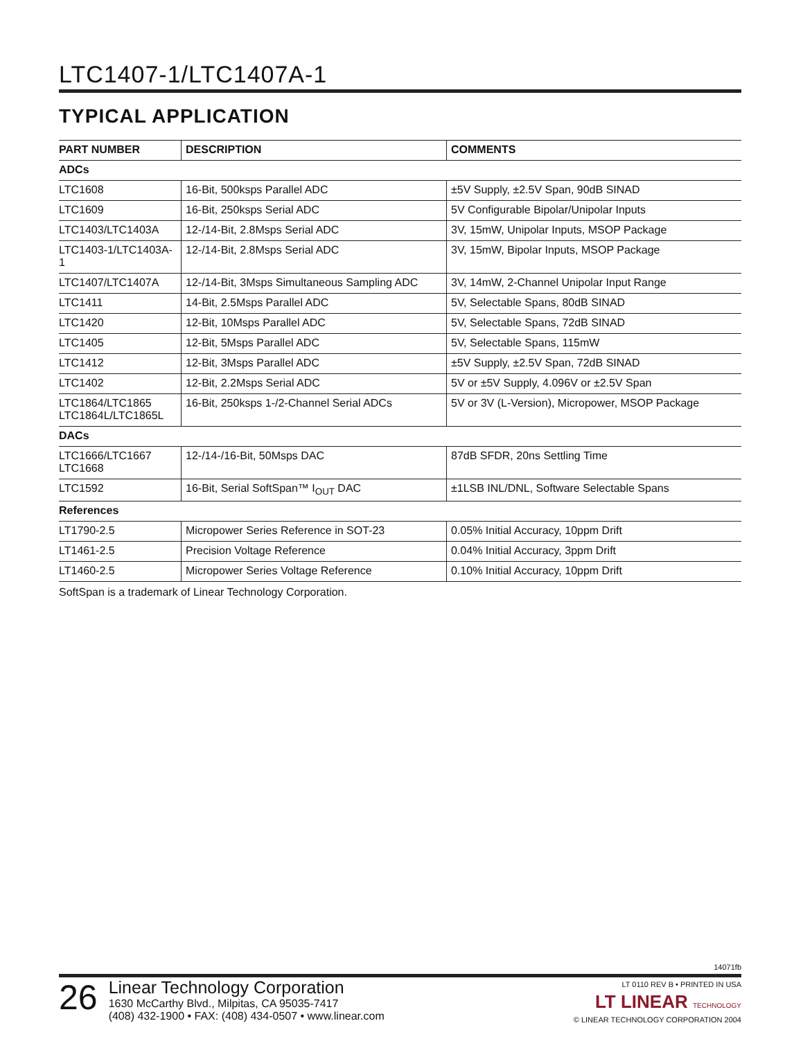LTC1407-1/LTC1407A-1
TYPICAL APPLICATION
| PART NUMBER | DESCRIPTION | COMMENTS |
| --- | --- | --- |
| ADCs | | |
| LTC1608 | 16-Bit, 500ksps Parallel ADC | ±5V Supply, ±2.5V Span, 90dB SINAD |
| LTC1609 | 16-Bit, 250ksps Serial ADC | 5V Configurable Bipolar/Unipolar Inputs |
| LTC1403/LTC1403A | 12-/14-Bit, 2.8Msps Serial ADC | 3V, 15mW, Unipolar Inputs, MSOP Package |
| LTC1403-1/LTC1403A-1 | 12-/14-Bit, 2.8Msps Serial ADC | 3V, 15mW, Bipolar Inputs, MSOP Package |
| LTC1407/LTC1407A | 12-/14-Bit, 3Msps Simultaneous Sampling ADC | 3V, 14mW, 2-Channel Unipolar Input Range |
| LTC1411 | 14-Bit, 2.5Msps Parallel ADC | 5V, Selectable Spans, 80dB SINAD |
| LTC1420 | 12-Bit, 10Msps Parallel ADC | 5V, Selectable Spans, 72dB SINAD |
| LTC1405 | 12-Bit, 5Msps Parallel ADC | 5V, Selectable Spans, 115mW |
| LTC1412 | 12-Bit, 3Msps Parallel ADC | ±5V Supply, ±2.5V Span, 72dB SINAD |
| LTC1402 | 12-Bit, 2.2Msps Serial ADC | 5V or ±5V Supply, 4.096V or ±2.5V Span |
| LTC1864/LTC1865 LTC1864L/LTC1865L | 16-Bit, 250ksps 1-/2-Channel Serial ADCs | 5V or 3V (L-Version), Micropower, MSOP Package |
| DACs | | |
| LTC1666/LTC1667 LTC1668 | 12-/14-/16-Bit, 50Msps DAC | 87dB SFDR, 20ns Settling Time |
| LTC1592 | 16-Bit, Serial SoftSpan™ I<sub>OUT</sub> DAC | ±1LSB INL/DNL, Software Selectable Spans |
| References | | |
| LT1790-2.5 | Micropower Series Reference in SOT-23 | 0.05% Initial Accuracy, 10ppm Drift |
| LT1461-2.5 | Precision Voltage Reference | 0.04% Initial Accuracy, 3ppm Drift |
| LT1460-2.5 | Micropower Series Voltage Reference | 0.10% Initial Accuracy, 10ppm Drift |
SoftSpan is a trademark of Linear Technology Corporation.
14071fb
26
Linear Technology Corporation
1630 McCarthy Blvd., Milpitas, CA 95035-7417
(408) 432-1900 • FAX: (408) 434-0507 • www.linear.com
LT 0110 REV B • PRINTED IN USA
LT LINEAR TECHNOLOGY
© LINEAR TECHNOLOGY CORPORATION 2004